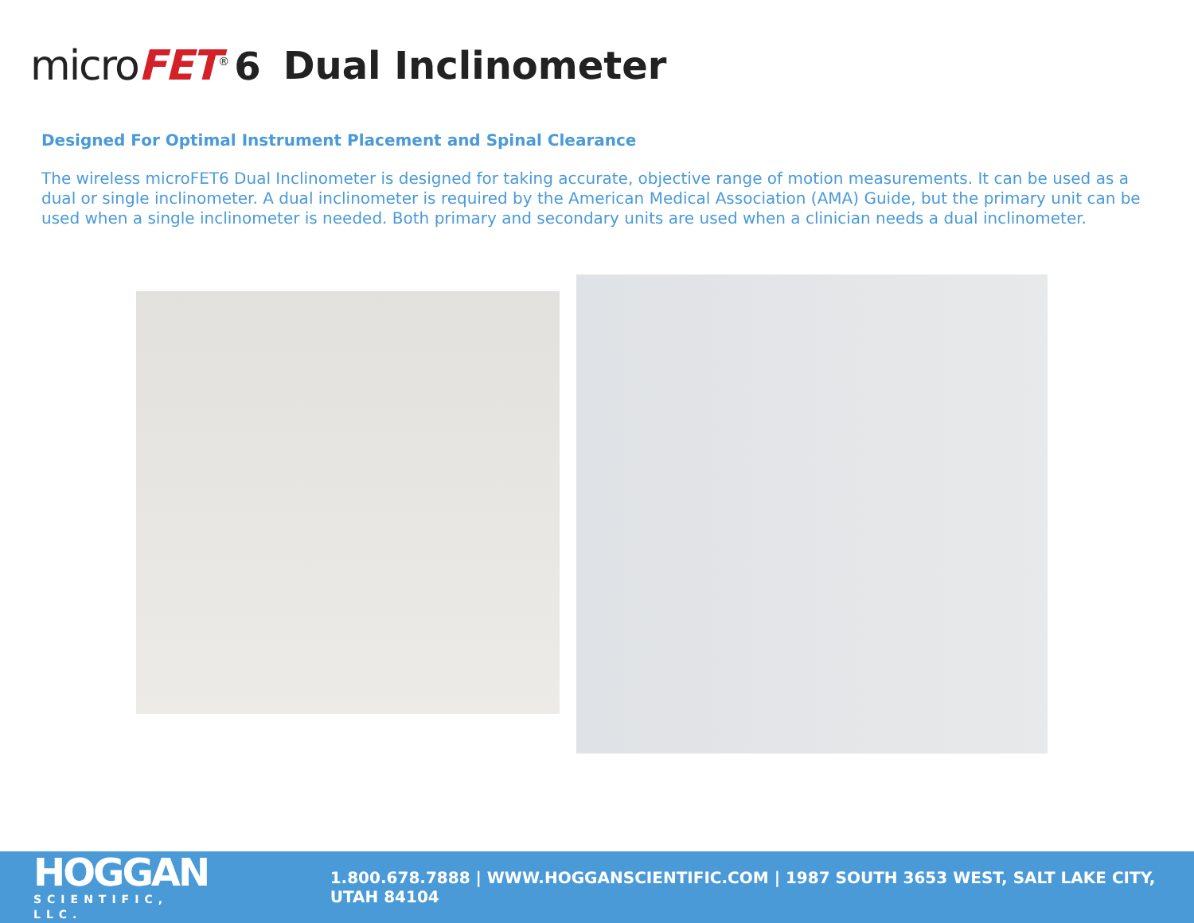microFET<sup>®</sup> 6 Dual Inclinometer
Designed For Optimal Instrument Placement and Spinal Clearance
The wireless microFET6 Dual Inclinometer is designed for taking accurate, objective range of motion measurements. It can be used as a dual or single inclinometer. A dual inclinometer is required by the American Medical Association (AMA) Guide, but the primary unit can be used when a single inclinometer is needed. Both primary and secondary units are used when a clinician needs a dual inclinometer.
HOGGAN
SCIENTIFIC, LLC.
1.800.678.7888 | WWW.HOGGANSCIENTIFIC.COM | 1987 SOUTH 3653 WEST, SALT LAKE CITY, UTAH 84104